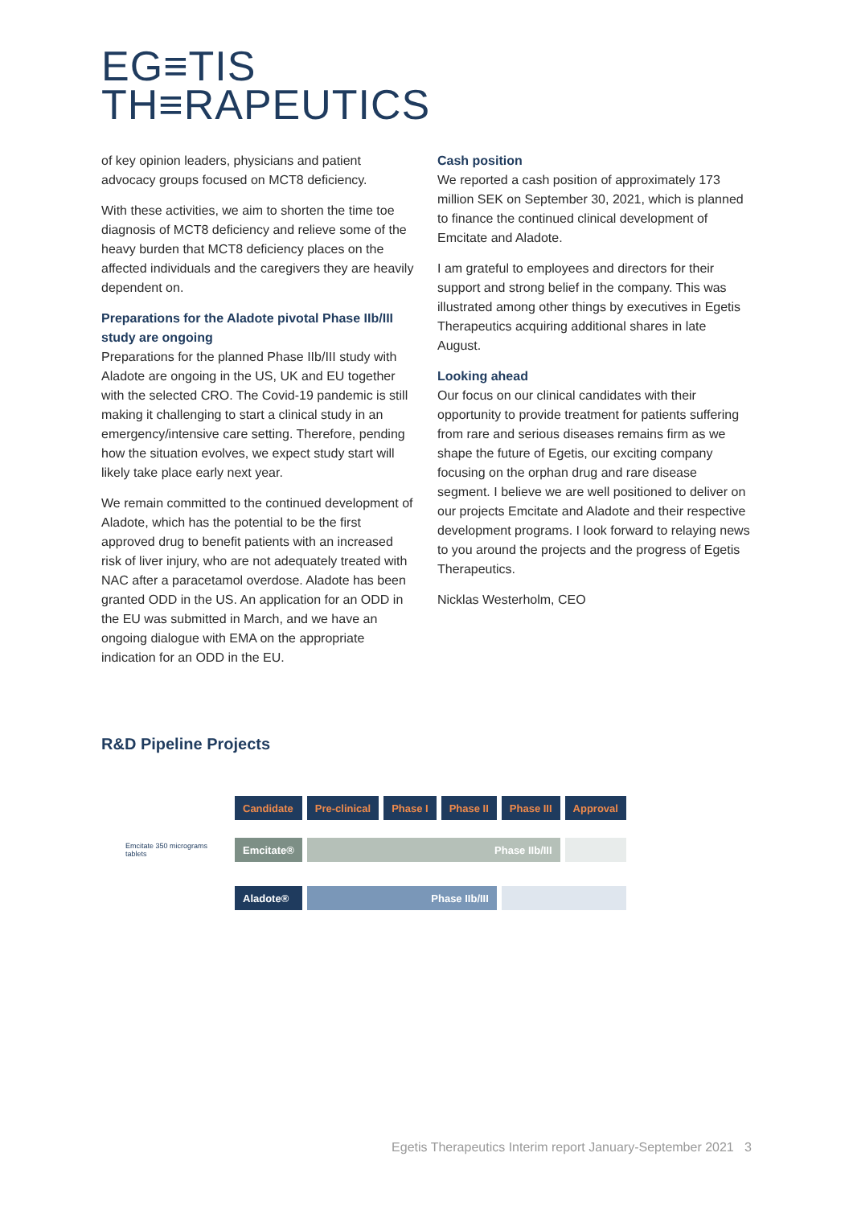EG≡TIS
TH≡RAPEUTICS
of key opinion leaders, physicians and patient advocacy groups focused on MCT8 deficiency.
With these activities, we aim to shorten the time toe diagnosis of MCT8 deficiency and relieve some of the heavy burden that MCT8 deficiency places on the affected individuals and the caregivers they are heavily dependent on.
Preparations for the Aladote pivotal Phase IIb/III study are ongoing
Preparations for the planned Phase IIb/III study with Aladote are ongoing in the US, UK and EU together with the selected CRO. The Covid-19 pandemic is still making it challenging to start a clinical study in an emergency/intensive care setting. Therefore, pending how the situation evolves, we expect study start will likely take place early next year.
We remain committed to the continued development of Aladote, which has the potential to be the first approved drug to benefit patients with an increased risk of liver injury, who are not adequately treated with NAC after a paracetamol overdose. Aladote has been granted ODD in the US. An application for an ODD in the EU was submitted in March, and we have an ongoing dialogue with EMA on the appropriate indication for an ODD in the EU.
Cash position
We reported a cash position of approximately 173 million SEK on September 30, 2021, which is planned to finance the continued clinical development of Emcitate and Aladote.
I am grateful to employees and directors for their support and strong belief in the company. This was illustrated among other things by executives in Egetis Therapeutics acquiring additional shares in late August.
Looking ahead
Our focus on our clinical candidates with their opportunity to provide treatment for patients suffering from rare and serious diseases remains firm as we shape the future of Egetis, our exciting company focusing on the orphan drug and rare disease segment. I believe we are well positioned to deliver on our projects Emcitate and Aladote and their respective development programs. I look forward to relaying news to you around the projects and the progress of Egetis Therapeutics.
Nicklas Westerholm, CEO
R&D Pipeline Projects
| | Candidate | Pre-clinical | Phase I | Phase II | Phase III | Approval |
| Emcitate 350 micrograms tablets | Emcitate® | Phase IIb/III | | | | |
| | Aladote® | Phase IIb/III | | | | |
Egetis Therapeutics Interim report January-September 2021 3